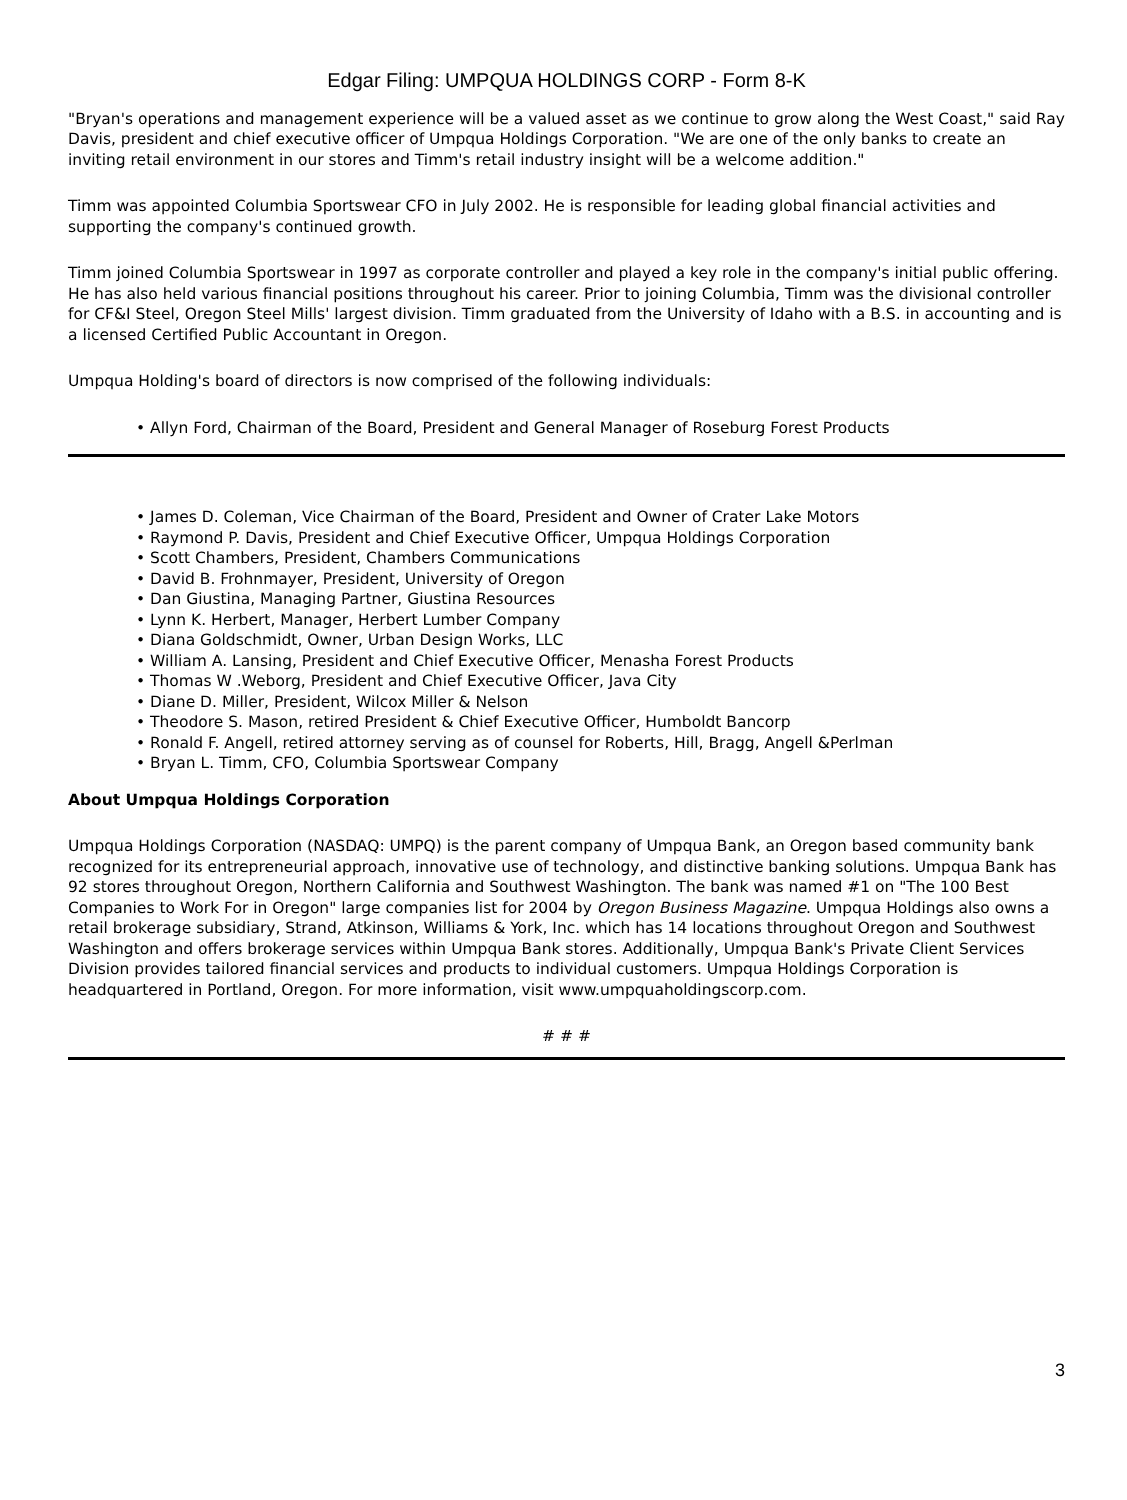Edgar Filing: UMPQUA HOLDINGS CORP - Form 8-K
"Bryan's operations and management experience will be a valued asset as we continue to grow along the West Coast," said Ray Davis, president and chief executive officer of Umpqua Holdings Corporation. "We are one of the only banks to create an inviting retail environment in our stores and Timm's retail industry insight will be a welcome addition."
Timm was appointed Columbia Sportswear CFO in July 2002. He is responsible for leading global financial activities and supporting the company's continued growth.
Timm joined Columbia Sportswear in 1997 as corporate controller and played a key role in the company's initial public offering. He has also held various financial positions throughout his career. Prior to joining Columbia, Timm was the divisional controller for CF&I Steel, Oregon Steel Mills' largest division. Timm graduated from the University of Idaho with a B.S. in accounting and is a licensed Certified Public Accountant in Oregon.
Umpqua Holding's board of directors is now comprised of the following individuals:
• Allyn Ford, Chairman of the Board, President and General Manager of Roseburg Forest Products
• James D. Coleman, Vice Chairman of the Board, President and Owner of Crater Lake Motors
• Raymond P. Davis, President and Chief Executive Officer, Umpqua Holdings Corporation
• Scott Chambers, President, Chambers Communications
• David B. Frohnmayer, President, University of Oregon
• Dan Giustina, Managing Partner, Giustina Resources
• Lynn K. Herbert, Manager, Herbert Lumber Company
• Diana Goldschmidt, Owner, Urban Design Works, LLC
• William A. Lansing, President and Chief Executive Officer, Menasha Forest Products
• Thomas W .Weborg, President and Chief Executive Officer, Java City
• Diane D. Miller, President, Wilcox Miller & Nelson
• Theodore S. Mason, retired President & Chief Executive Officer, Humboldt Bancorp
• Ronald F. Angell, retired attorney serving as of counsel for Roberts, Hill, Bragg, Angell &Perlman
• Bryan L. Timm, CFO, Columbia Sportswear Company
About Umpqua Holdings Corporation
Umpqua Holdings Corporation (NASDAQ: UMPQ) is the parent company of Umpqua Bank, an Oregon based community bank recognized for its entrepreneurial approach, innovative use of technology, and distinctive banking solutions. Umpqua Bank has 92 stores throughout Oregon, Northern California and Southwest Washington. The bank was named #1 on "The 100 Best Companies to Work For in Oregon" large companies list for 2004 by Oregon Business Magazine. Umpqua Holdings also owns a retail brokerage subsidiary, Strand, Atkinson, Williams & York, Inc. which has 14 locations throughout Oregon and Southwest Washington and offers brokerage services within Umpqua Bank stores. Additionally, Umpqua Bank's Private Client Services Division provides tailored financial services and products to individual customers. Umpqua Holdings Corporation is headquartered in Portland, Oregon. For more information, visit www.umpquaholdingscorp.com.
# # #
3